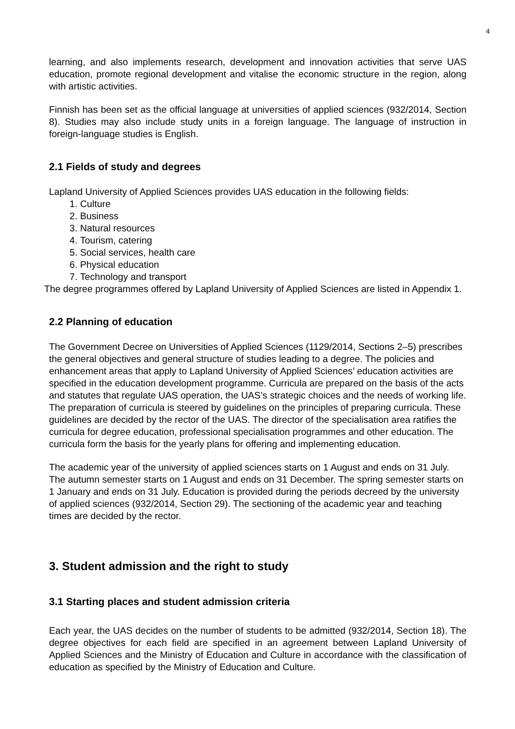4
learning, and also implements research, development and innovation activities that serve UAS education, promote regional development and vitalise the economic structure in the region, along with artistic activities.
Finnish has been set as the official language at universities of applied sciences (932/2014, Section 8). Studies may also include study units in a foreign language. The language of instruction in foreign-language studies is English.
2.1 Fields of study and degrees
Lapland University of Applied Sciences provides UAS education in the following fields:
1. Culture
2. Business
3. Natural resources
4. Tourism, catering
5. Social services, health care
6. Physical education
7. Technology and transport
The degree programmes offered by Lapland University of Applied Sciences are listed in Appendix 1.
2.2 Planning of education
The Government Decree on Universities of Applied Sciences (1129/2014, Sections 2–5) prescribes the general objectives and general structure of studies leading to a degree. The policies and enhancement areas that apply to Lapland University of Applied Sciences’ education activities are specified in the education development programme. Curricula are prepared on the basis of the acts and statutes that regulate UAS operation, the UAS’s strategic choices and the needs of working life. The preparation of curricula is steered by guidelines on the principles of preparing curricula. These guidelines are decided by the rector of the UAS. The director of the specialisation area ratifies the curricula for degree education, professional specialisation programmes and other education. The curricula form the basis for the yearly plans for offering and implementing education.
The academic year of the university of applied sciences starts on 1 August and ends on 31 July. The autumn semester starts on 1 August and ends on 31 December. The spring semester starts on 1 January and ends on 31 July. Education is provided during the periods decreed by the university of applied sciences (932/2014, Section 29). The sectioning of the academic year and teaching times are decided by the rector.
3. Student admission and the right to study
3.1 Starting places and student admission criteria
Each year, the UAS decides on the number of students to be admitted (932/2014, Section 18). The degree objectives for each field are specified in an agreement between Lapland University of Applied Sciences and the Ministry of Education and Culture in accordance with the classification of education as specified by the Ministry of Education and Culture.